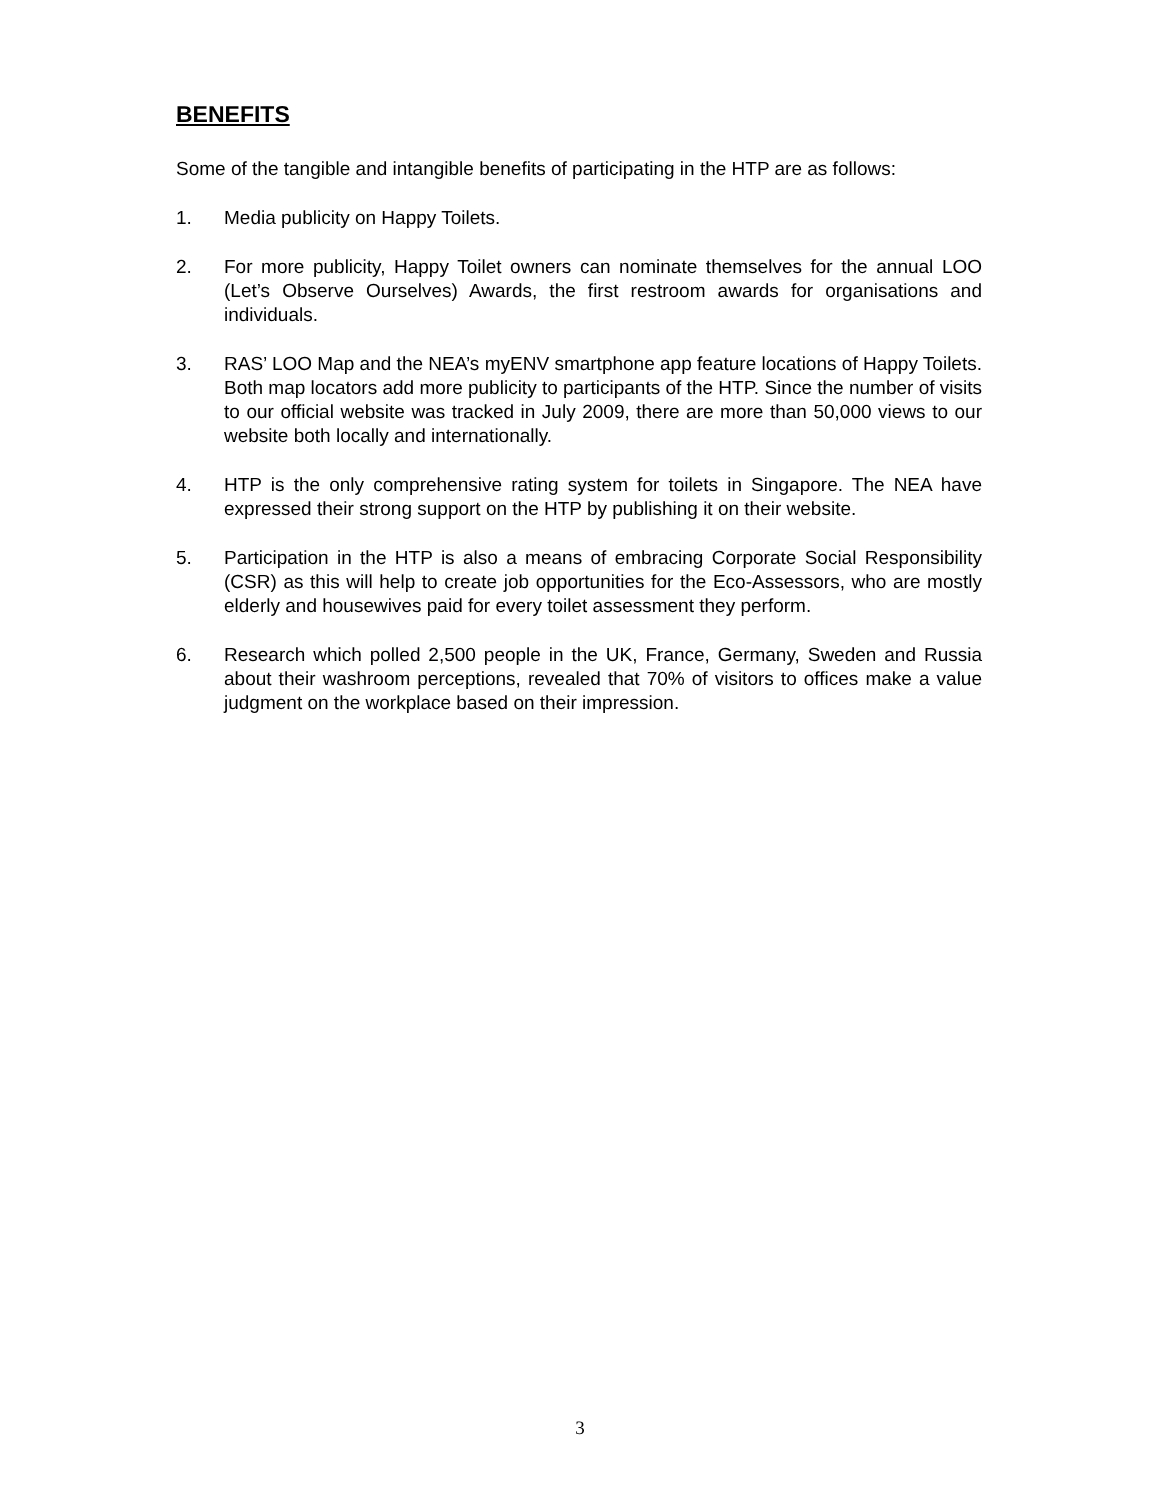BENEFITS
Some of the tangible and intangible benefits of participating in the HTP are as follows:
1. Media publicity on Happy Toilets.
2. For more publicity, Happy Toilet owners can nominate themselves for the annual LOO (Let’s Observe Ourselves) Awards, the first restroom awards for organisations and individuals.
3. RAS’ LOO Map and the NEA’s myENV smartphone app feature locations of Happy Toilets. Both map locators add more publicity to participants of the HTP. Since the number of visits to our official website was tracked in July 2009, there are more than 50,000 views to our website both locally and internationally.
4. HTP is the only comprehensive rating system for toilets in Singapore. The NEA have expressed their strong support on the HTP by publishing it on their website.
5. Participation in the HTP is also a means of embracing Corporate Social Responsibility (CSR) as this will help to create job opportunities for the Eco-Assessors, who are mostly elderly and housewives paid for every toilet assessment they perform.
6. Research which polled 2,500 people in the UK, France, Germany, Sweden and Russia about their washroom perceptions, revealed that 70% of visitors to offices make a value judgment on the workplace based on their impression.
3